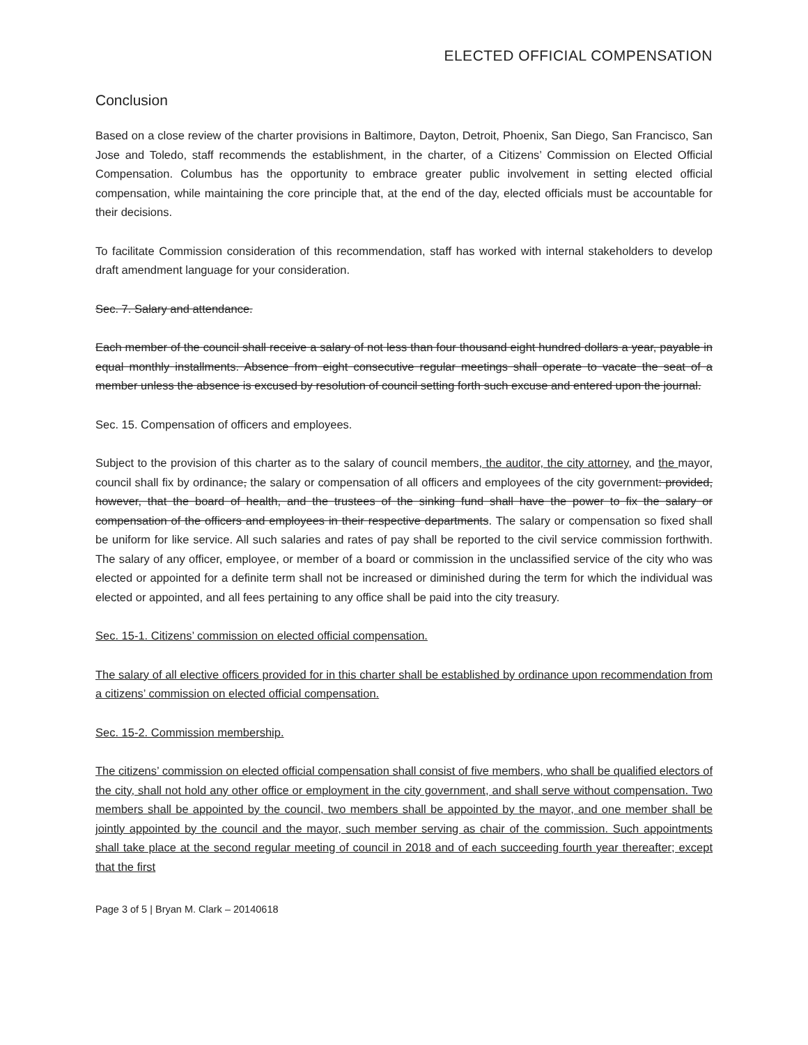ELECTED OFFICIAL COMPENSATION
Conclusion
Based on a close review of the charter provisions in Baltimore, Dayton, Detroit, Phoenix, San Diego, San Francisco, San Jose and Toledo, staff recommends the establishment, in the charter, of a Citizens’ Commission on Elected Official Compensation. Columbus has the opportunity to embrace greater public involvement in setting elected official compensation, while maintaining the core principle that, at the end of the day, elected officials must be accountable for their decisions.
To facilitate Commission consideration of this recommendation, staff has worked with internal stakeholders to develop draft amendment language for your consideration.
Sec. 7. Salary and attendance.
Each member of the council shall receive a salary of not less than four thousand eight hundred dollars a year, payable in equal monthly installments. Absence from eight consecutive regular meetings shall operate to vacate the seat of a member unless the absence is excused by resolution of council setting forth such excuse and entered upon the journal.
Sec. 15. Compensation of officers and employees.
Subject to the provision of this charter as to the salary of council members, the auditor, the city attorney, and the mayor, council shall fix by ordinance, the salary or compensation of all officers and employees of the city government: provided, however, that the board of health, and the trustees of the sinking fund shall have the power to fix the salary or compensation of the officers and employees in their respective departments. The salary or compensation so fixed shall be uniform for like service. All such salaries and rates of pay shall be reported to the civil service commission forthwith. The salary of any officer, employee, or member of a board or commission in the unclassified service of the city who was elected or appointed for a definite term shall not be increased or diminished during the term for which the individual was elected or appointed, and all fees pertaining to any office shall be paid into the city treasury.
Sec. 15-1. Citizens’ commission on elected official compensation.
The salary of all elective officers provided for in this charter shall be established by ordinance upon recommendation from a citizens’ commission on elected official compensation.
Sec. 15-2. Commission membership.
The citizens’ commission on elected official compensation shall consist of five members, who shall be qualified electors of the city, shall not hold any other office or employment in the city government, and shall serve without compensation. Two members shall be appointed by the council, two members shall be appointed by the mayor, and one member shall be jointly appointed by the council and the mayor, such member serving as chair of the commission. Such appointments shall take place at the second regular meeting of council in 2018 and of each succeeding fourth year thereafter; except that the first
Page 3 of 5 | Bryan M. Clark – 20140618